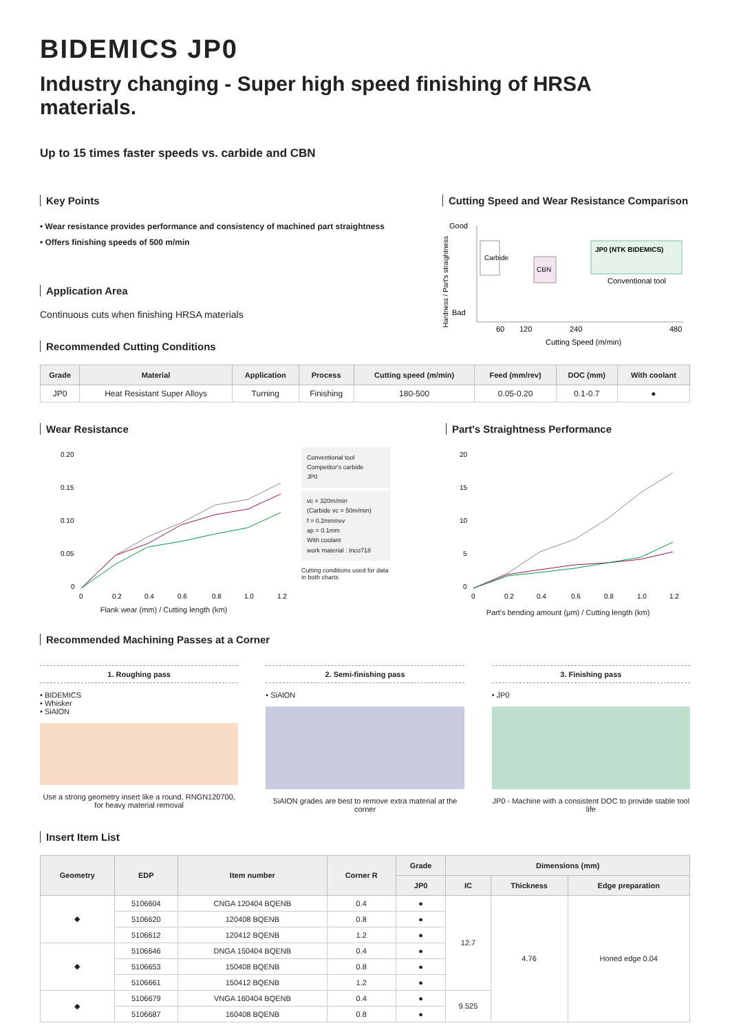BIDEMICS JP0
Industry changing - Super high speed finishing of HRSA materials.
Up to 15 times faster speeds vs. carbide and CBN
Key Points
• Wear resistance provides performance and consistency of machined part straightness
• Offers finishing speeds of 500 m/min
Application Area
Continuous cuts when finishing HRSA materials
Recommended Cutting Conditions
Cutting Speed and Wear Resistance Comparison
Good
Bad
Hardness / Part's straightness
Carbide
CBN
JP0 (NTK BIDEMICS)
Conventional tool
60
120
240
480
Cutting Speed (m/min)
| Grade | Material | Application | Process | Cutting speed (m/min) | Feed (mm/rev) | DOC (mm) | With coolant |
| --- | --- | --- | --- | --- | --- | --- | --- |
| JP0 | Heat Resistant Super Alloys | Turning | Finishing | 180-500 | 0.05-0.20 | 0.1-0.7 | ● |
Wear Resistance
0.20
0.15
0.10
0.05
0
0
0.2
0.4
0.6
0.8
1.0
1.2
Conventional tool
Competitor's carbide
JP0
vc = 320m/min
(Carbide vc = 50m/min)
f = 0.2mm/rev
ap = 0.1mm
With coolant
work material : Inco718
Cutting conditions used for data in both charts
Flank wear (mm) / Cutting length (km)
Part's Straightness Performance
20
15
10
5
0
0
0.2
0.4
0.6
0.8
1.0
1.2
Part's bending amount (μm) / Cutting length (km)
Recommended Machining Passes at a Corner
1. Roughing pass
• BIDEMICS
• Whisker
• SiAlON
Use a strong geometry insert like a round, RNGN120700, for heavy material removal
2. Semi-finishing pass
• SiAlON
SiAlON grades are best to remove extra material at the corner
3. Finishing pass
• JP0
JP0 - Machine with a consistent DOC to provide stable tool life
Insert Item List
| Geometry | EDP | Item number | Corner R | Grade | Dimensions (mm) | | |
| --- | --- | --- | --- | --- | --- | --- | --- |
| | | | | JP0 | IC | Thickness | Edge preparation |
| ◆ | 5106604 | CNGA 120404 BQENB | 0.4 | ● | 12.7 | 4.76 | Honed edge 0.04 |
| | 5106620 | 120408 BQENB | 0.8 | ● | | | |
| | 5106612 | 120412 BQENB | 1.2 | ● | | | |
| ◆ | 5106646 | DNGA 150404 BQENB | 0.4 | ● | | | |
| | 5106653 | 150408 BQENB | 0.8 | ● | | | |
| | 5106661 | 150412 BQENB | 1.2 | ● | | | |
| ◆ | 5106679 | VNGA 160404 BQENB | 0.4 | ● | 9.525 | | |
| | 5106687 | 160408 BQENB | 0.8 | ● | | | |